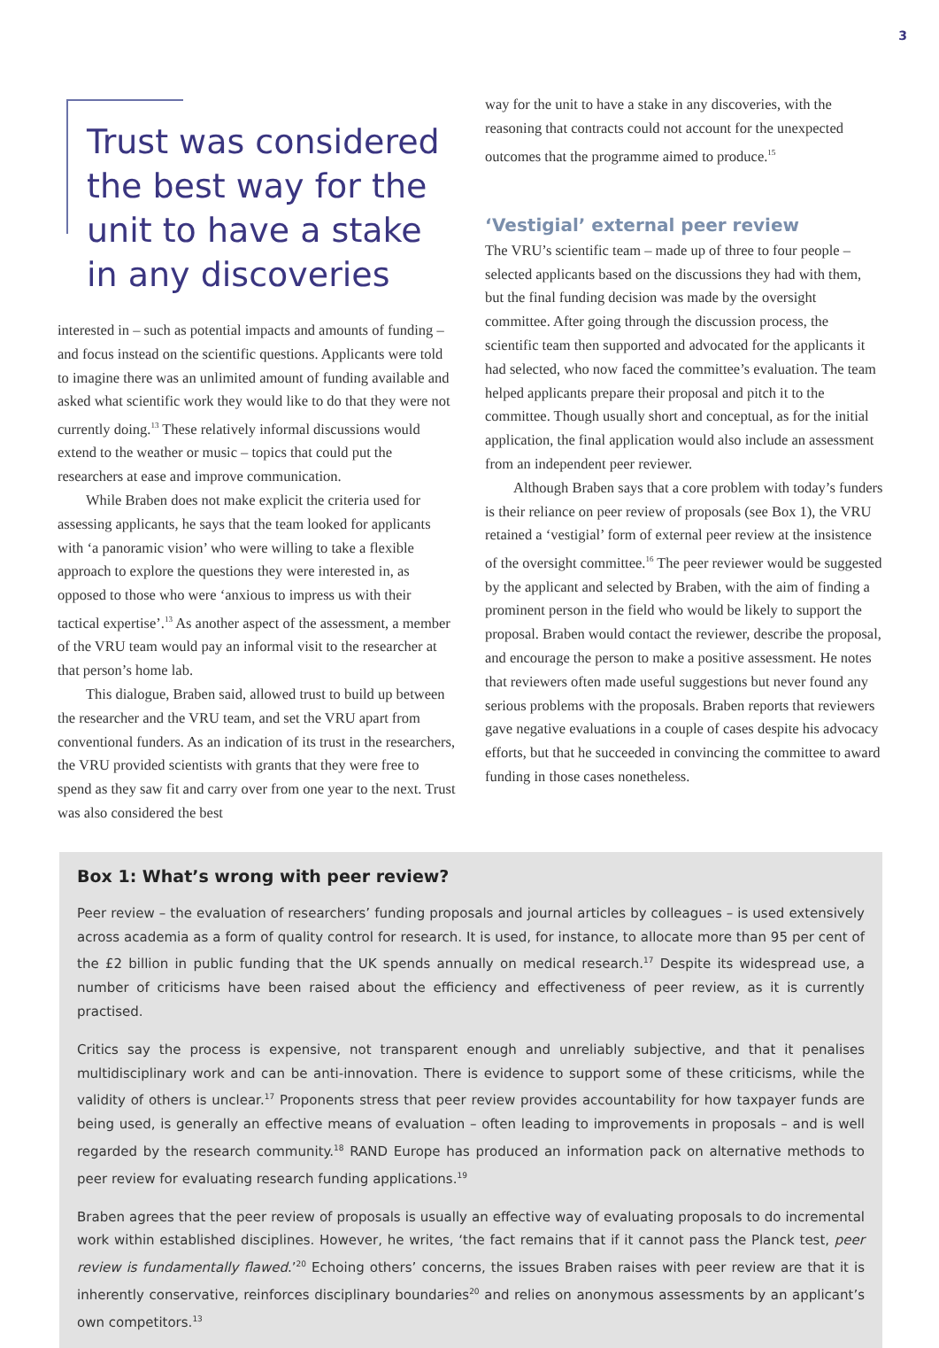3
Trust was considered the best way for the unit to have a stake in any discoveries
interested in – such as potential impacts and amounts of funding – and focus instead on the scientific questions. Applicants were told to imagine there was an unlimited amount of funding available and asked what scientific work they would like to do that they were not currently doing.<sup>13</sup> These relatively informal discussions would extend to the weather or music – topics that could put the researchers at ease and improve communication.
While Braben does not make explicit the criteria used for assessing applicants, he says that the team looked for applicants with ‘a panoramic vision’ who were willing to take a flexible approach to explore the questions they were interested in, as opposed to those who were ‘anxious to impress us with their tactical expertise’.<sup>13</sup> As another aspect of the assessment, a member of the VRU team would pay an informal visit to the researcher at that person’s home lab.
This dialogue, Braben said, allowed trust to build up between the researcher and the VRU team, and set the VRU apart from conventional funders. As an indication of its trust in the researchers, the VRU provided scientists with grants that they were free to spend as they saw fit and carry over from one year to the next. Trust was also considered the best
way for the unit to have a stake in any discoveries, with the reasoning that contracts could not account for the unexpected outcomes that the programme aimed to produce.<sup>15</sup>
‘Vestigial’ external peer review
The VRU’s scientific team – made up of three to four people – selected applicants based on the discussions they had with them, but the final funding decision was made by the oversight committee. After going through the discussion process, the scientific team then supported and advocated for the applicants it had selected, who now faced the committee’s evaluation. The team helped applicants prepare their proposal and pitch it to the committee. Though usually short and conceptual, as for the initial application, the final application would also include an assessment from an independent peer reviewer.
Although Braben says that a core problem with today’s funders is their reliance on peer review of proposals (see Box 1), the VRU retained a ‘vestigial’ form of external peer review at the insistence of the oversight committee.<sup>16</sup> The peer reviewer would be suggested by the applicant and selected by Braben, with the aim of finding a prominent person in the field who would be likely to support the proposal. Braben would contact the reviewer, describe the proposal, and encourage the person to make a positive assessment. He notes that reviewers often made useful suggestions but never found any serious problems with the proposals. Braben reports that reviewers gave negative evaluations in a couple of cases despite his advocacy efforts, but that he succeeded in convincing the committee to award funding in those cases nonetheless.
Box 1: What’s wrong with peer review?
Peer review – the evaluation of researchers’ funding proposals and journal articles by colleagues – is used extensively across academia as a form of quality control for research. It is used, for instance, to allocate more than 95 per cent of the £2 billion in public funding that the UK spends annually on medical research.<sup>17</sup> Despite its widespread use, a number of criticisms have been raised about the efficiency and effectiveness of peer review, as it is currently practised.
Critics say the process is expensive, not transparent enough and unreliably subjective, and that it penalises multidisciplinary work and can be anti-innovation. There is evidence to support some of these criticisms, while the validity of others is unclear.<sup>17</sup> Proponents stress that peer review provides accountability for how taxpayer funds are being used, is generally an effective means of evaluation – often leading to improvements in proposals – and is well regarded by the research community.<sup>18</sup> RAND Europe has produced an information pack on alternative methods to peer review for evaluating research funding applications.<sup>19</sup>
Braben agrees that the peer review of proposals is usually an effective way of evaluating proposals to do incremental work within established disciplines. However, he writes, ‘the fact remains that if it cannot pass the Planck test, peer review is fundamentally flawed.’<sup>20</sup> Echoing others’ concerns, the issues Braben raises with peer review are that it is inherently conservative, reinforces disciplinary boundaries<sup>20</sup> and relies on anonymous assessments by an applicant’s own competitors.<sup>13</sup>